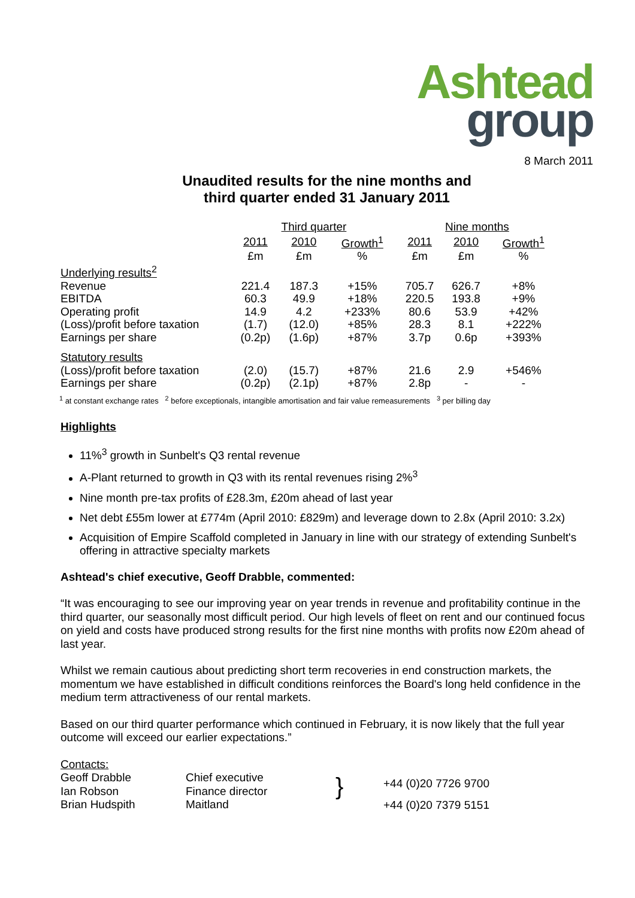Ashtead
group
8 March 2011
Unaudited results for the nine months and
third quarter ended 31 January 2011
| | Third quarter | | | Nine months | | |
| | 2011 | 2010 | Growth<sup>1</sup> | 2011 | 2010 | Growth<sup>1</sup> |
| | £m | £m | % | £m | £m | % |
| Underlying results<sup>2</sup> | | | | | | |
| Revenue | 221.4 | 187.3 | +15% | 705.7 | 626.7 | +8% |
| EBITDA | 60.3 | 49.9 | +18% | 220.5 | 193.8 | +9% |
| Operating profit | 14.9 | 4.2 | +233% | 80.6 | 53.9 | +42% |
| (Loss)/profit before taxation | (1.7) | (12.0) | +85% | 28.3 | 8.1 | +222% |
| Earnings per share | (0.2p) | (1.6p) | +87% | 3.7p | 0.6p | +393% |
| Statutory results | | | | | | |
| (Loss)/profit before taxation | (2.0) | (15.7) | +87% | 21.6 | 2.9 | +546% |
| Earnings per share | (0.2p) | (2.1p) | +87% | 2.8p | - | - |
<sup>1</sup> at constant exchange rates <sup>2</sup> before exceptionals, intangible amortisation and fair value remeasurements <sup>3</sup> per billing day
Highlights
11%<sup>3</sup> growth in Sunbelt's Q3 rental revenue
A-Plant returned to growth in Q3 with its rental revenues rising 2%<sup>3</sup>
Nine month pre-tax profits of £28.3m, £20m ahead of last year
Net debt £55m lower at £774m (April 2010: £829m) and leverage down to 2.8x (April 2010: 3.2x)
Acquisition of Empire Scaffold completed in January in line with our strategy of extending Sunbelt's offering in attractive specialty markets
Ashtead's chief executive, Geoff Drabble, commented:
“It was encouraging to see our improving year on year trends in revenue and profitability continue in the third quarter, our seasonally most difficult period. Our high levels of fleet on rent and our continued focus on yield and costs have produced strong results for the first nine months with profits now £20m ahead of last year.
Whilst we remain cautious about predicting short term recoveries in end construction markets, the momentum we have established in difficult conditions reinforces the Board's long held confidence in the medium term attractiveness of our rental markets.
Based on our third quarter performance which continued in February, it is now likely that the full year outcome will exceed our earlier expectations.”
Contacts:
Geoff Drabble
Ian Robson
Brian Hudspith
Chief executive
Finance director
Maitland
}
+44 (0)20 7726 9700
+44 (0)20 7379 5151